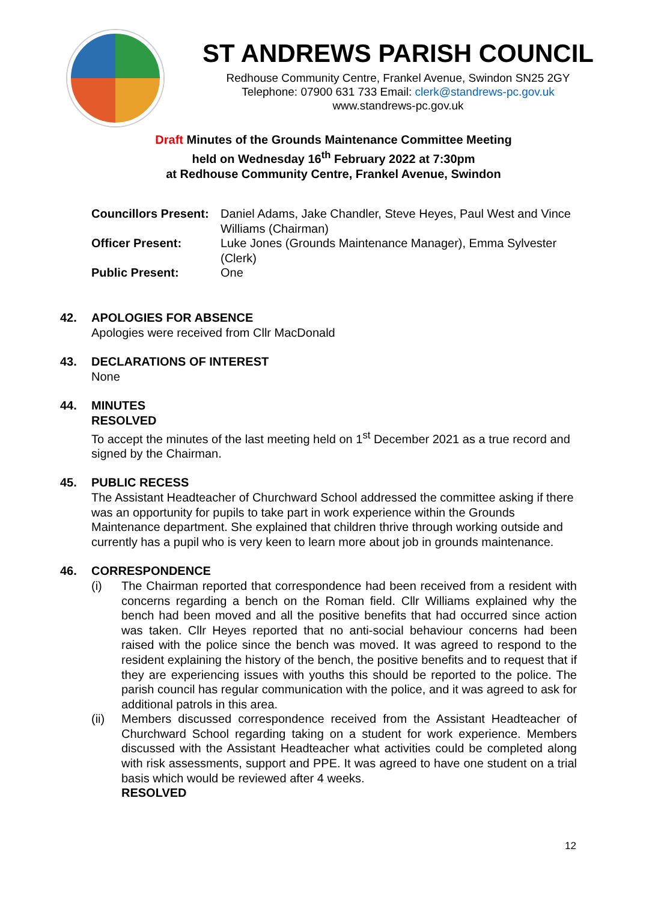ST ANDREWS PARISH COUNCIL
Redhouse Community Centre, Frankel Avenue, Swindon SN25 2GY
Telephone: 07900 631 733 Email: clerk@standrews-pc.gov.uk
www.standrews-pc.gov.uk
Draft Minutes of the Grounds Maintenance Committee Meeting
held on Wednesday 16<sup>th</sup> February 2022 at 7:30pm
at Redhouse Community Centre, Frankel Avenue, Swindon
Councillors Present:
Daniel Adams, Jake Chandler, Steve Heyes, Paul West and Vince Williams (Chairman)
Officer Present: Luke Jones (Grounds Maintenance Manager), Emma Sylvester (Clerk)
Public Present: One
42. APOLOGIES FOR ABSENCE
Apologies were received from Cllr MacDonald
43. DECLARATIONS OF INTEREST
None
44. MINUTES
RESOLVED
To accept the minutes of the last meeting held on 1<sup>st</sup> December 2021 as a true record and signed by the Chairman.
45. PUBLIC RECESS
The Assistant Headteacher of Churchward School addressed the committee asking if there was an opportunity for pupils to take part in work experience within the Grounds Maintenance department. She explained that children thrive through working outside and currently has a pupil who is very keen to learn more about job in grounds maintenance.
46. CORRESPONDENCE
(i) The Chairman reported that correspondence had been received from a resident with concerns regarding a bench on the Roman field. Cllr Williams explained why the bench had been moved and all the positive benefits that had occurred since action was taken. Cllr Heyes reported that no anti-social behaviour concerns had been raised with the police since the bench was moved. It was agreed to respond to the resident explaining the history of the bench, the positive benefits and to request that if they are experiencing issues with youths this should be reported to the police. The parish council has regular communication with the police, and it was agreed to ask for additional patrols in this area.
(ii) Members discussed correspondence received from the Assistant Headteacher of Churchward School regarding taking on a student for work experience. Members discussed with the Assistant Headteacher what activities could be completed along with risk assessments, support and PPE. It was agreed to have one student on a trial basis which would be reviewed after 4 weeks.
RESOLVED
12